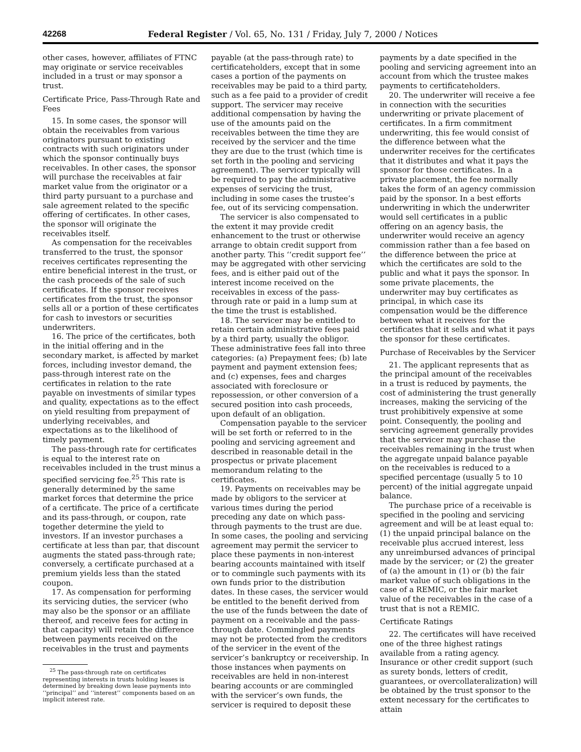42268 Federal Register / Vol. 65, No. 131 / Friday, July 7, 2000 / Notices
other cases, however, affiliates of FTNC may originate or service receivables included in a trust or may sponsor a trust.
Certificate Price, Pass-Through Rate and Fees
15. In some cases, the sponsor will obtain the receivables from various originators pursuant to existing contracts with such originators under which the sponsor continually buys receivables. In other cases, the sponsor will purchase the receivables at fair market value from the originator or a third party pursuant to a purchase and sale agreement related to the specific offering of certificates. In other cases, the sponsor will originate the receivables itself.
As compensation for the receivables transferred to the trust, the sponsor receives certificates representing the entire beneficial interest in the trust, or the cash proceeds of the sale of such certificates. If the sponsor receives certificates from the trust, the sponsor sells all or a portion of these certificates for cash to investors or securities underwriters.
16. The price of the certificates, both in the initial offering and in the secondary market, is affected by market forces, including investor demand, the pass-through interest rate on the certificates in relation to the rate payable on investments of similar types and quality, expectations as to the effect on yield resulting from prepayment of underlying receivables, and expectations as to the likelihood of timely payment.
The pass-through rate for certificates is equal to the interest rate on receivables included in the trust minus a specified servicing fee.<sup>25</sup> This rate is generally determined by the same market forces that determine the price of a certificate. The price of a certificate and its pass-through, or coupon, rate together determine the yield to investors. If an investor purchases a certificate at less than par, that discount augments the stated pass-through rate; conversely, a certificate purchased at a premium yields less than the stated coupon.
17. As compensation for performing its servicing duties, the servicer (who may also be the sponsor or an affiliate thereof, and receive fees for acting in that capacity) will retain the difference between payments received on the receivables in the trust and payments
<sup>25</sup> The pass-through rate on certificates representing interests in trusts holding leases is determined by breaking down lease payments into ‘‘principal’’ and ‘‘interest’’ components based on an implicit interest rate.
payable (at the pass-through rate) to certificateholders, except that in some cases a portion of the payments on receivables may be paid to a third party, such as a fee paid to a provider of credit support. The servicer may receive additional compensation by having the use of the amounts paid on the receivables between the time they are received by the servicer and the time they are due to the trust (which time is set forth in the pooling and servicing agreement). The servicer typically will be required to pay the administrative expenses of servicing the trust, including in some cases the trustee’s fee, out of its servicing compensation.
The servicer is also compensated to the extent it may provide credit enhancement to the trust or otherwise arrange to obtain credit support from another party. This ‘‘credit support fee’’ may be aggregated with other servicing fees, and is either paid out of the interest income received on the receivables in excess of the pass-through rate or paid in a lump sum at the time the trust is established.
18. The servicer may be entitled to retain certain administrative fees paid by a third party, usually the obligor. These administrative fees fall into three categories: (a) Prepayment fees; (b) late payment and payment extension fees; and (c) expenses, fees and charges associated with foreclosure or repossession, or other conversion of a secured position into cash proceeds, upon default of an obligation.
Compensation payable to the servicer will be set forth or referred to in the pooling and servicing agreement and described in reasonable detail in the prospectus or private placement memorandum relating to the certificates.
19. Payments on receivables may be made by obligors to the servicer at various times during the period preceding any date on which pass-through payments to the trust are due. In some cases, the pooling and servicing agreement may permit the servicer to place these payments in non-interest bearing accounts maintained with itself or to commingle such payments with its own funds prior to the distribution dates. In these cases, the servicer would be entitled to the benefit derived from the use of the funds between the date of payment on a receivable and the pass-through date. Commingled payments may not be protected from the creditors of the servicer in the event of the servicer’s bankruptcy or receivership. In those instances when payments on receivables are held in non-interest bearing accounts or are commingled with the servicer’s own funds, the servicer is required to deposit these
payments by a date specified in the pooling and servicing agreement into an account from which the trustee makes payments to certificateholders.
20. The underwriter will receive a fee in connection with the securities underwriting or private placement of certificates. In a firm commitment underwriting, this fee would consist of the difference between what the underwriter receives for the certificates that it distributes and what it pays the sponsor for those certificates. In a private placement, the fee normally takes the form of an agency commission paid by the sponsor. In a best efforts underwriting in which the underwriter would sell certificates in a public offering on an agency basis, the underwriter would receive an agency commission rather than a fee based on the difference between the price at which the certificates are sold to the public and what it pays the sponsor. In some private placements, the underwriter may buy certificates as principal, in which case its compensation would be the difference between what it receives for the certificates that it sells and what it pays the sponsor for these certificates.
Purchase of Receivables by the Servicer
21. The applicant represents that as the principal amount of the receivables in a trust is reduced by payments, the cost of administering the trust generally increases, making the servicing of the trust prohibitively expensive at some point. Consequently, the pooling and servicing agreement generally provides that the servicer may purchase the receivables remaining in the trust when the aggregate unpaid balance payable on the receivables is reduced to a specified percentage (usually 5 to 10 percent) of the initial aggregate unpaid balance.
The purchase price of a receivable is specified in the pooling and servicing agreement and will be at least equal to: (1) the unpaid principal balance on the receivable plus accrued interest, less any unreimbursed advances of principal made by the servicer; or (2) the greater of (a) the amount in (1) or (b) the fair market value of such obligations in the case of a REMIC, or the fair market value of the receivables in the case of a trust that is not a REMIC.
Certificate Ratings
22. The certificates will have received one of the three highest ratings available from a rating agency. Insurance or other credit support (such as surety bonds, letters of credit, guarantees, or overcollateralization) will be obtained by the trust sponsor to the extent necessary for the certificates to attain